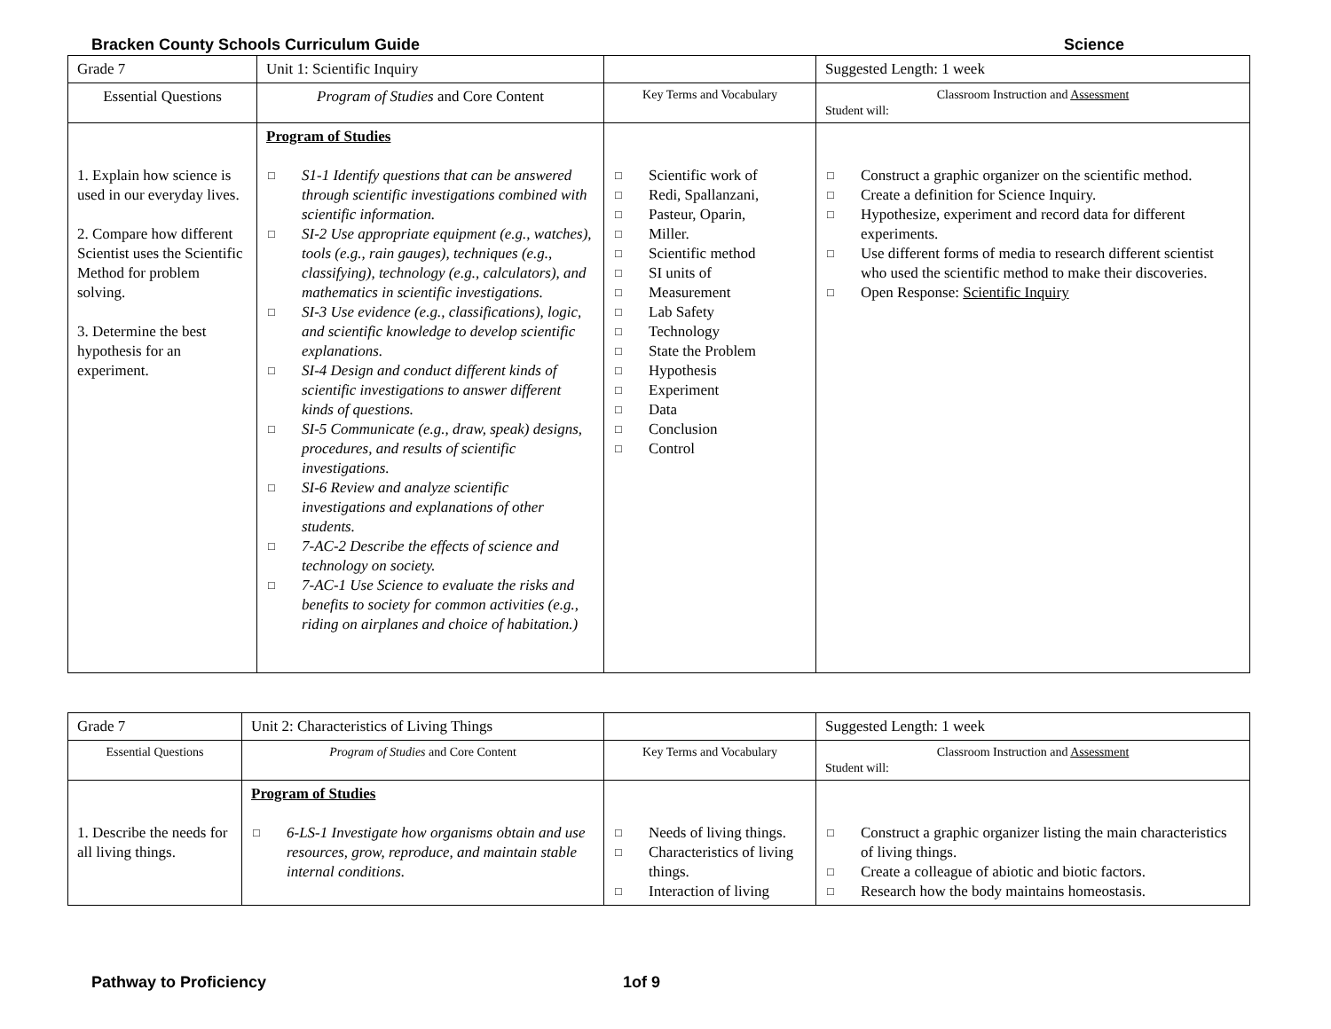Bracken County Schools Curriculum Guide Science
| Grade 7 | Unit 1: Scientific Inquiry | | Suggested Length: 1 week |
| Essential Questions | Program of Studies and Core Content | Key Terms and Vocabulary | Classroom Instruction and Assessment Student will: |
| 1. Explain how science is used in our everyday lives. 2. Compare how different Scientist uses the Scientific Method for problem solving. 3. Determine the best hypothesis for an experiment. | Program of Studies S1-1 Identify questions that can be answered through scientific investigations combined with scientific information. SI-2 Use appropriate equipment (e.g., watches), tools (e.g., rain gauges), techniques (e.g., classifying), technology (e.g., calculators), and mathematics in scientific investigations. SI-3 Use evidence (e.g., classifications), logic, and scientific knowledge to develop scientific explanations. SI-4 Design and conduct different kinds of scientific investigations to answer different kinds of questions. SI-5 Communicate (e.g., draw, speak) designs, procedures, and results of scientific investigations. SI-6 Review and analyze scientific investigations and explanations of other students. 7-AC-2 Describe the effects of science and technology on society. 7-AC-1 Use Science to evaluate the risks and benefits to society for common activities (e.g., riding on airplanes and choice of habitation.) | Scientific work of Redi, Spallanzani, Pasteur, Oparin, Miller. Scientific method SI units of Measurement Lab Safety Technology State the Problem Hypothesis Experiment Data Conclusion Control | Construct a graphic organizer on the scientific method. Create a definition for Science Inquiry. Hypothesize, experiment and record data for different experiments. Use different forms of media to research different scientist who used the scientific method to make their discoveries. Open Response: Scientific Inquiry |
| Grade 7 | Unit 2: Characteristics of Living Things | | Suggested Length: 1 week |
| Essential Questions | Program of Studies and Core Content | Key Terms and Vocabulary | Classroom Instruction and Assessment Student will: |
| 1. Describe the needs for all living things. | Program of Studies 6-LS-1 Investigate how organisms obtain and use resources, grow, reproduce, and maintain stable internal conditions. | Needs of living things. Characteristics of living things. Interaction of living | Construct a graphic organizer listing the main characteristics of living things. Create a colleague of abiotic and biotic factors. Research how the body maintains homeostasis. |
Pathway to Proficiency 1of 9